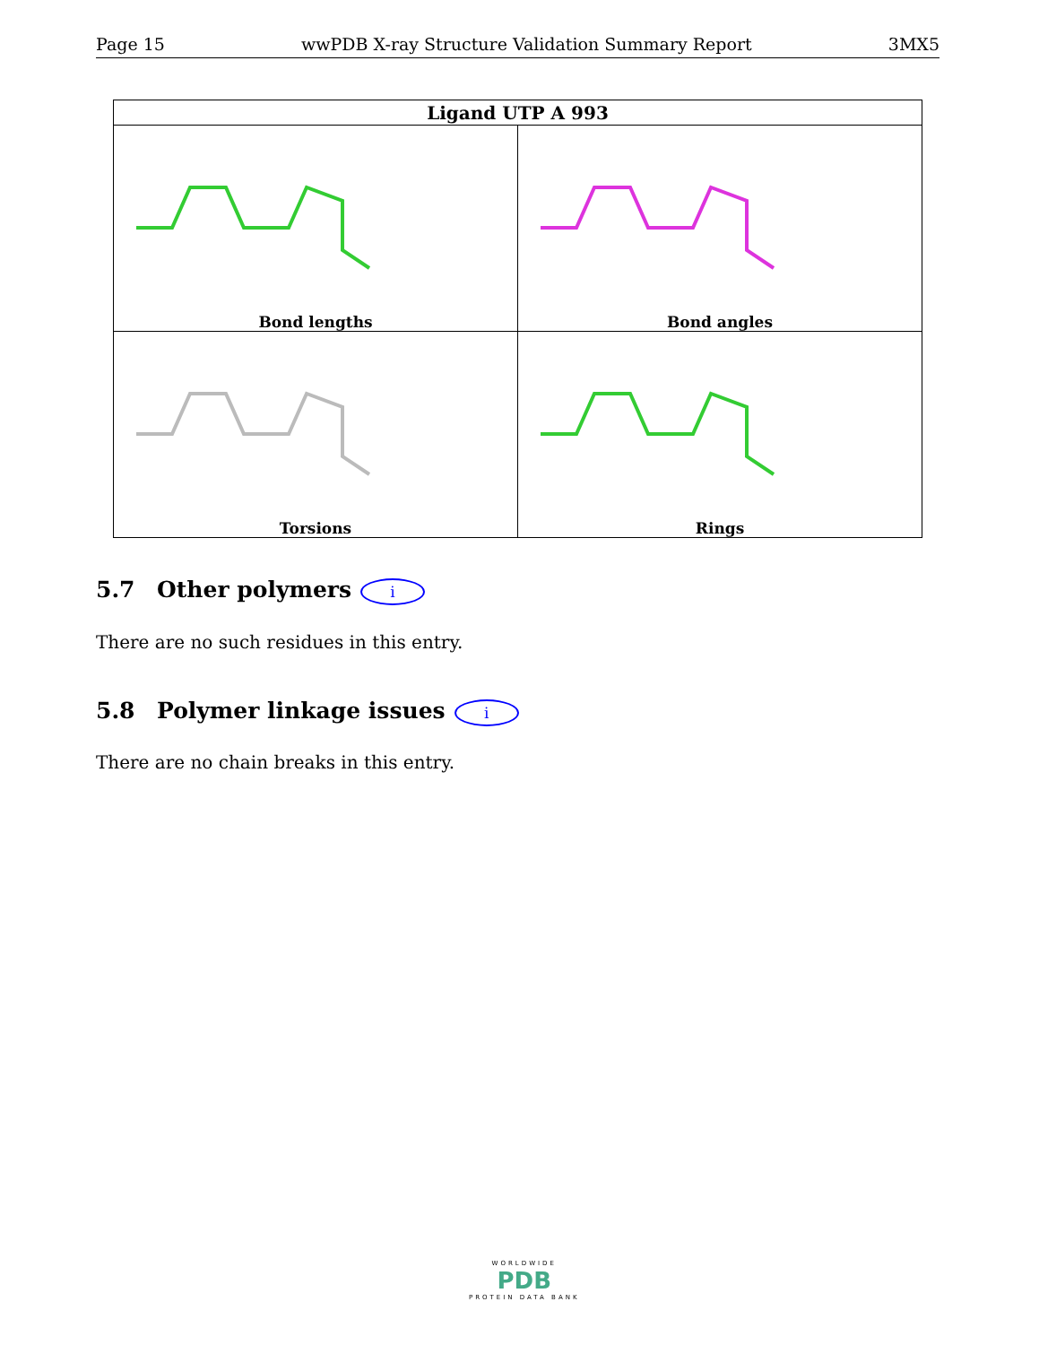Page 15 wwPDB X-ray Structure Validation Summary Report 3MX5
| Ligand UTP A 993 | |
| --- | --- |
| Bond lengths | Bond angles |
| Torsions | Rings |
5.7 Other polymers i
There are no such residues in this entry.
5.8 Polymer linkage issues i
There are no chain breaks in this entry.
WORLDWIDE
PDB
PROTEIN DATA BANK